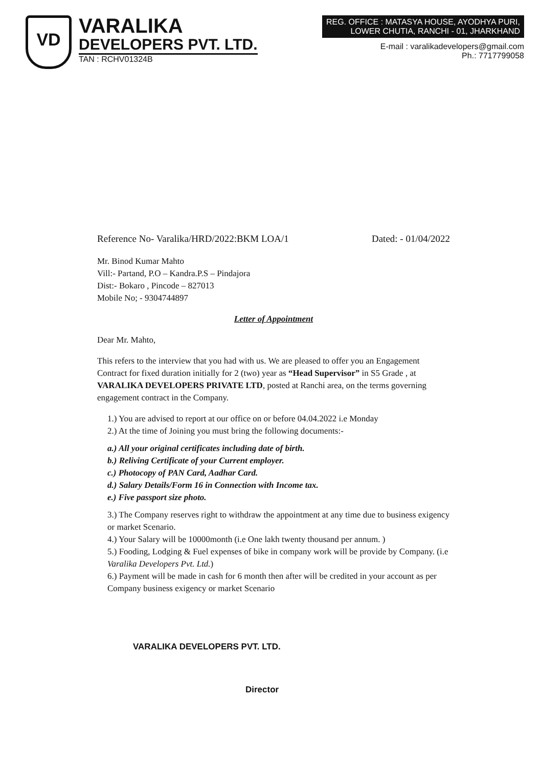VD
VARALIKA
DEVELOPERS PVT. LTD.
TAN : RCHV01324B
REG. OFFICE : MATASYA HOUSE, AYODHYA PURI,
LOWER CHUTIA, RANCHI - 01, JHARKHAND
E-mail : varalikadevelopers@gmail.com
Ph.: 7717799058
Reference No- Varalika/HRD/2022:BKM LOA/1 Dated: - 01/04/2022
Mr. Binod Kumar Mahto
Vill:- Partand, P.O – Kandra.P.S – Pindajora
Dist:- Bokaro , Pincode – 827013
Mobile No; - 9304744897
Letter of Appointment
Dear Mr. Mahto,
This refers to the interview that you had with us. We are pleased to offer you an Engagement Contract for fixed duration initially for 2 (two) year as “Head Supervisor” in S5 Grade , at VARALIKA DEVELOPERS PRIVATE LTD, posted at Ranchi area, on the terms governing engagement contract in the Company.
1.) You are advised to report at our office on or before 04.04.2022 i.e Monday
2.) At the time of Joining you must bring the following documents:-
a.) All your original certificates including date of birth.
b.) Reliving Certificate of your Current employer.
c.) Photocopy of PAN Card, Aadhar Card.
d.) Salary Details/Form 16 in Connection with Income tax.
e.) Five passport size photo.
3.) The Company reserves right to withdraw the appointment at any time due to business exigency or market Scenario.
4.) Your Salary will be 10000month (i.e One lakh twenty thousand per annum. )
5.) Fooding, Lodging & Fuel expenses of bike in company work will be provide by Company. (i.e Varalika Developers Pvt. Ltd.)
6.) Payment will be made in cash for 6 month then after will be credited in your account as per Company business exigency or market Scenario
VARALIKA DEVELOPERS PVT. LTD.
Director